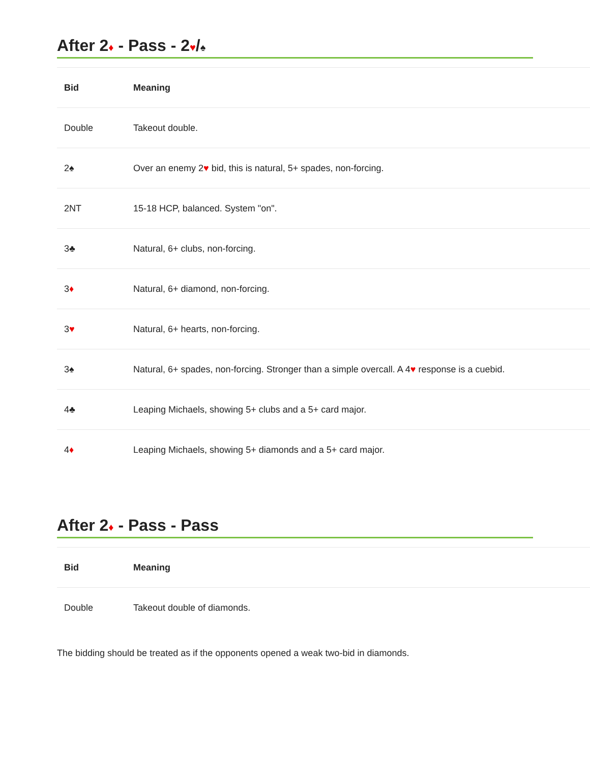After 2♦ - Pass - 2♥/♠
| Bid | Meaning |
| --- | --- |
| Double | Takeout double. |
| 2♠ | Over an enemy 2 ♥ bid, this is natural, 5+ spades, non-forcing. |
| 2NT | 15-18 HCP, balanced. System "on". |
| 3♣ | Natural, 6+ clubs, non-forcing. |
| 3 ♦ | Natural, 6+ diamond, non-forcing. |
| 3 ♥ | Natural, 6+ hearts, non-forcing. |
| 3♠ | Natural, 6+ spades, non-forcing. Stronger than a simple overcall. A 4 ♥ response is a cuebid. |
| 4♣ | Leaping Michaels, showing 5+ clubs and a 5+ card major. |
| 4 ♦ | Leaping Michaels, showing 5+ diamonds and a 5+ card major. |
After 2♦ - Pass - Pass
| Bid | Meaning |
| --- | --- |
| Double | Takeout double of diamonds. |
The bidding should be treated as if the opponents opened a weak two-bid in diamonds.